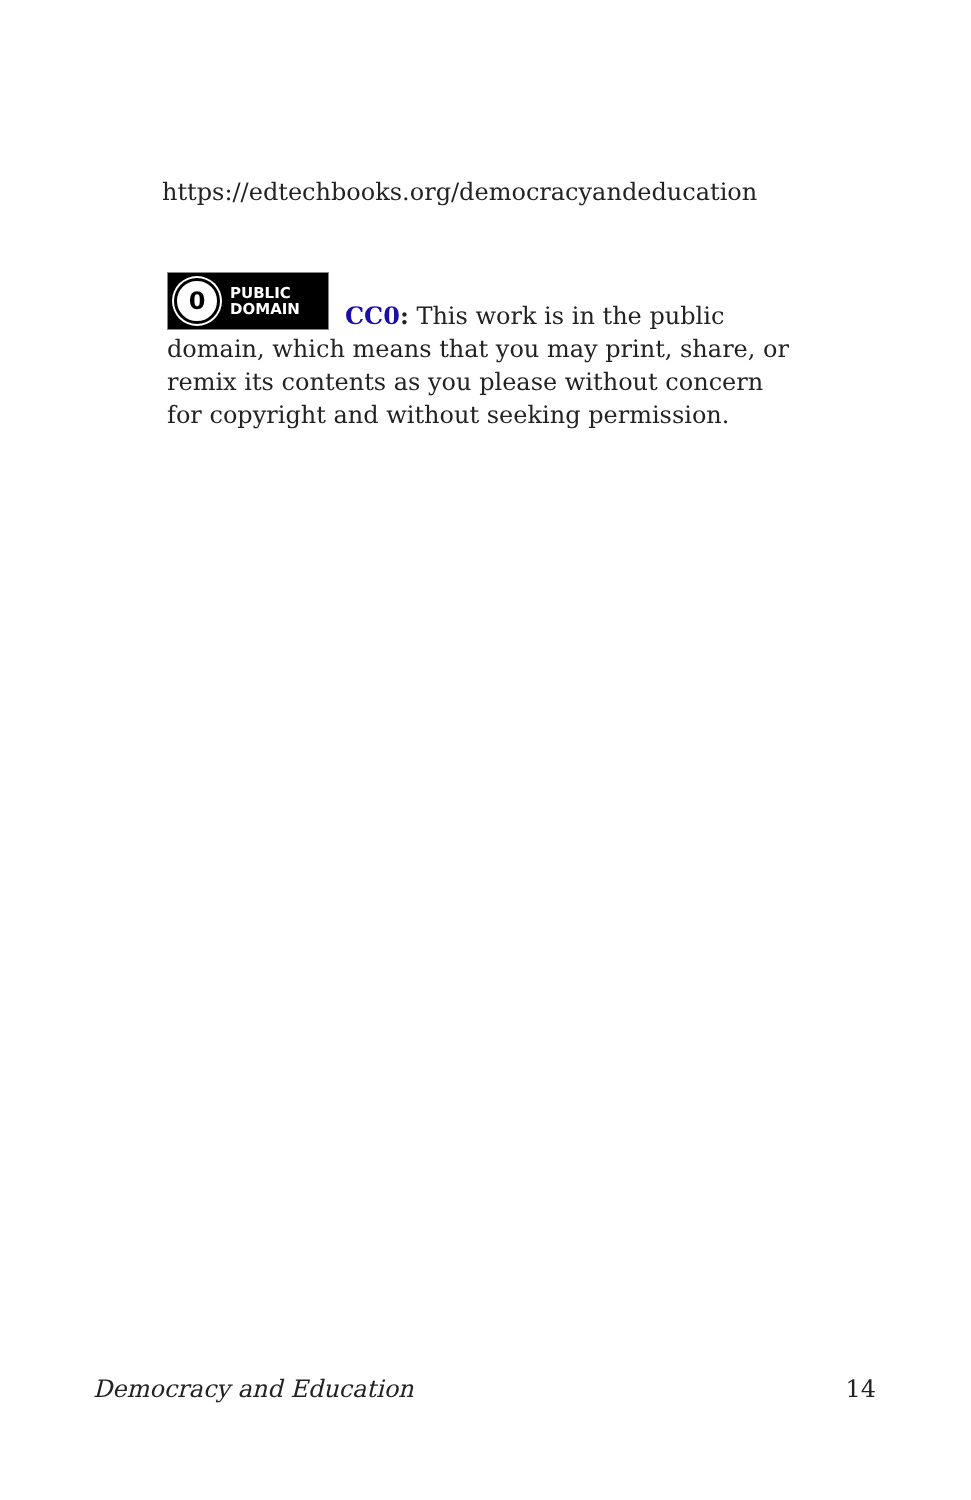https://edtechbooks.org/democracyandeducation
0
PUBLIC
DOMAIN
CC0: This work is in the public domain, which means that you may print, share, or remix its contents as you please without concern for copyright and without seeking permission.
Democracy and Education 14